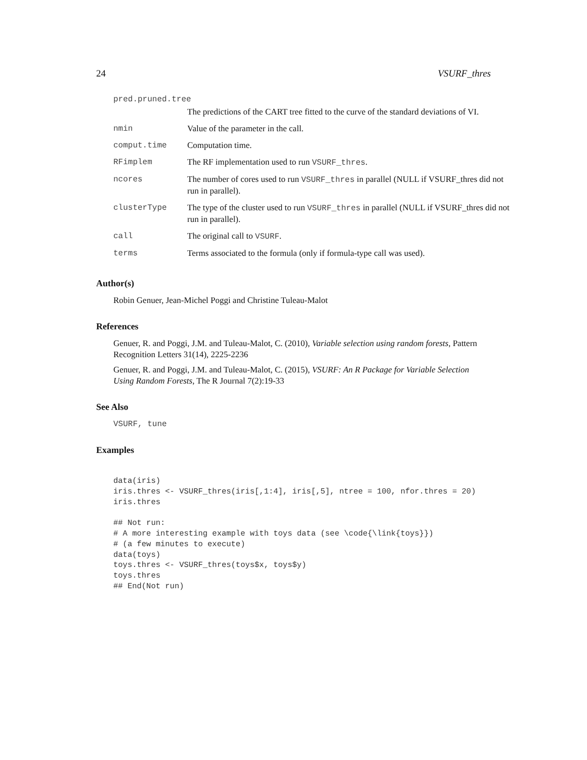24 VSURF_thres
| pred.pruned.tree | |
| | The predictions of the CART tree fitted to the curve of the standard deviations of VI. |
| nmin | Value of the parameter in the call. |
| comput.time | Computation time. |
| RFimplem | The RF implementation used to run VSURF_thres . |
| ncores | The number of cores used to run VSURF_thres in parallel (NULL if VSURF_thres did not run in parallel). |
| clusterType | The type of the cluster used to run VSURF_thres in parallel (NULL if VSURF_thres did not run in parallel). |
| call | The original call to VSURF . |
| terms | Terms associated to the formula (only if formula-type call was used). |
Author(s)
Robin Genuer, Jean-Michel Poggi and Christine Tuleau-Malot
References
Genuer, R. and Poggi, J.M. and Tuleau-Malot, C. (2010), Variable selection using random forests, Pattern Recognition Letters 31(14), 2225-2236
Genuer, R. and Poggi, J.M. and Tuleau-Malot, C. (2015), VSURF: An R Package for Variable Selection Using Random Forests, The R Journal 7(2):19-33
See Also
VSURF, tune
Examples
data(iris)
iris.thres <- VSURF_thres(iris[,1:4], iris[,5], ntree = 100, nfor.thres = 20)
iris.thres

## Not run:
# A more interesting example with toys data (see \code{\link{toys}})
# (a few minutes to execute)
data(toys)
toys.thres <- VSURF_thres(toys$x, toys$y)
toys.thres
## End(Not run)